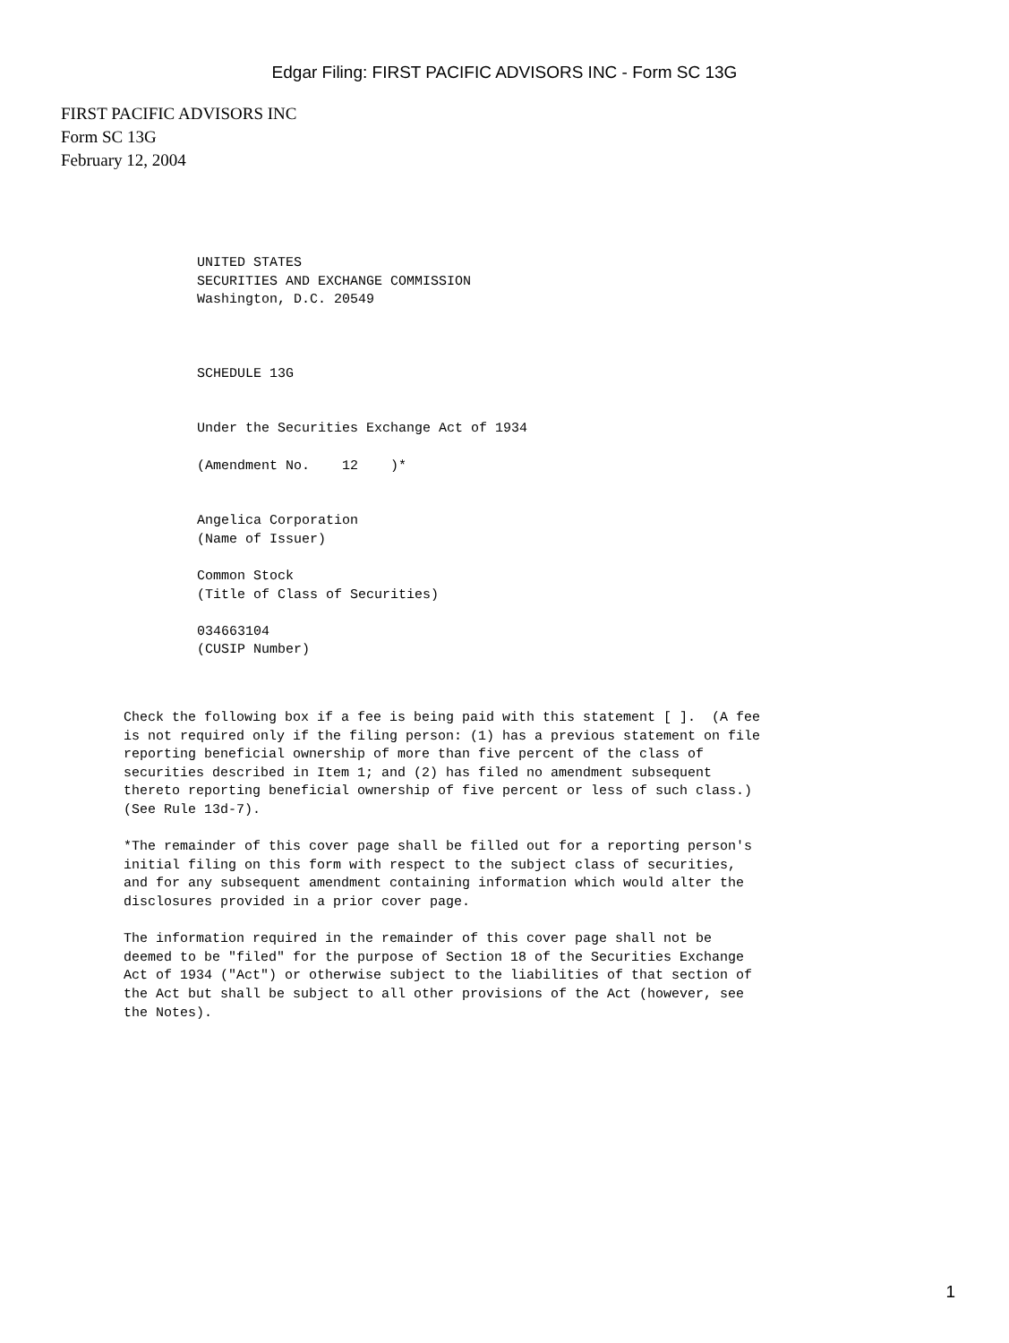Edgar Filing: FIRST PACIFIC ADVISORS INC - Form SC 13G
FIRST PACIFIC ADVISORS INC
Form SC 13G
February 12, 2004
UNITED STATES
SECURITIES AND EXCHANGE COMMISSION
Washington, D.C. 20549



SCHEDULE 13G


Under the Securities Exchange Act of 1934

(Amendment No.    12    )*


Angelica Corporation
(Name of Issuer)

Common Stock
(Title of Class of Securities)

034663104
(CUSIP Number)
Check the following box if a fee is being paid with this statement [ ].  (A fee
is not required only if the filing person: (1) has a previous statement on file
reporting beneficial ownership of more than five percent of the class of
securities described in Item 1; and (2) has filed no amendment subsequent
thereto reporting beneficial ownership of five percent or less of such class.)
(See Rule 13d-7).

*The remainder of this cover page shall be filled out for a reporting person's
initial filing on this form with respect to the subject class of securities,
and for any subsequent amendment containing information which would alter the
disclosures provided in a prior cover page.

The information required in the remainder of this cover page shall not be
deemed to be "filed" for the purpose of Section 18 of the Securities Exchange
Act of 1934 ("Act") or otherwise subject to the liabilities of that section of
the Act but shall be subject to all other provisions of the Act (however, see
the Notes).
1